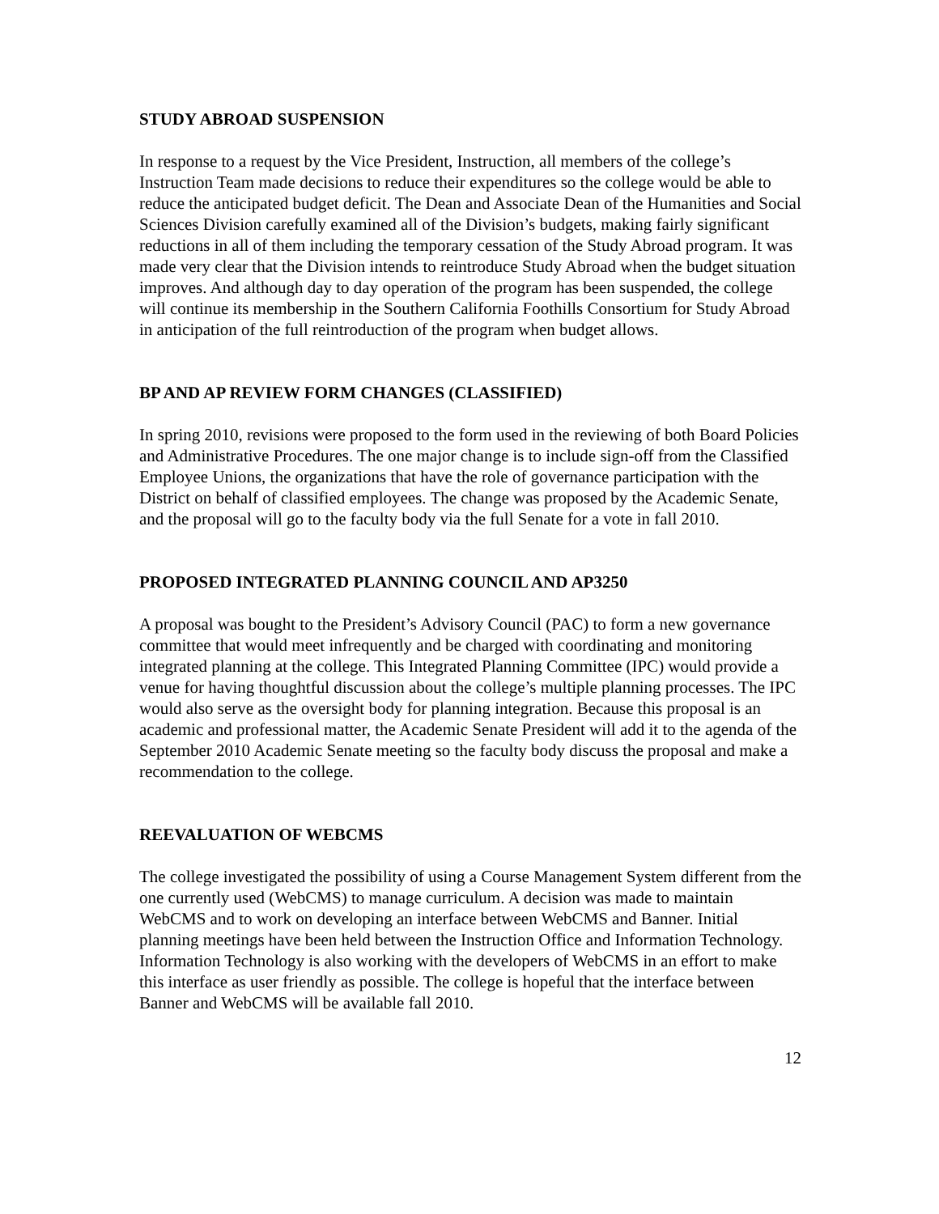STUDY ABROAD SUSPENSION
In response to a request by the Vice President, Instruction, all members of the college’s Instruction Team made decisions to reduce their expenditures so the college would be able to reduce the anticipated budget deficit. The Dean and Associate Dean of the Humanities and Social Sciences Division carefully examined all of the Division’s budgets, making fairly significant reductions in all of them including the temporary cessation of the Study Abroad program. It was made very clear that the Division intends to reintroduce Study Abroad when the budget situation improves. And although day to day operation of the program has been suspended, the college will continue its membership in the Southern California Foothills Consortium for Study Abroad in anticipation of the full reintroduction of the program when budget allows.
BP AND AP REVIEW FORM CHANGES (CLASSIFIED)
In spring 2010, revisions were proposed to the form used in the reviewing of both Board Policies and Administrative Procedures. The one major change is to include sign-off from the Classified Employee Unions, the organizations that have the role of governance participation with the District on behalf of classified employees. The change was proposed by the Academic Senate, and the proposal will go to the faculty body via the full Senate for a vote in fall 2010.
PROPOSED INTEGRATED PLANNING COUNCIL AND AP3250
A proposal was bought to the President’s Advisory Council (PAC) to form a new governance committee that would meet infrequently and be charged with coordinating and monitoring integrated planning at the college. This Integrated Planning Committee (IPC) would provide a venue for having thoughtful discussion about the college’s multiple planning processes. The IPC would also serve as the oversight body for planning integration. Because this proposal is an academic and professional matter, the Academic Senate President will add it to the agenda of the September 2010 Academic Senate meeting so the faculty body discuss the proposal and make a recommendation to the college.
REEVALUATION OF WEBCMS
The college investigated the possibility of using a Course Management System different from the one currently used (WebCMS) to manage curriculum. A decision was made to maintain WebCMS and to work on developing an interface between WebCMS and Banner. Initial planning meetings have been held between the Instruction Office and Information Technology. Information Technology is also working with the developers of WebCMS in an effort to make this interface as user friendly as possible. The college is hopeful that the interface between Banner and WebCMS will be available fall 2010.
12